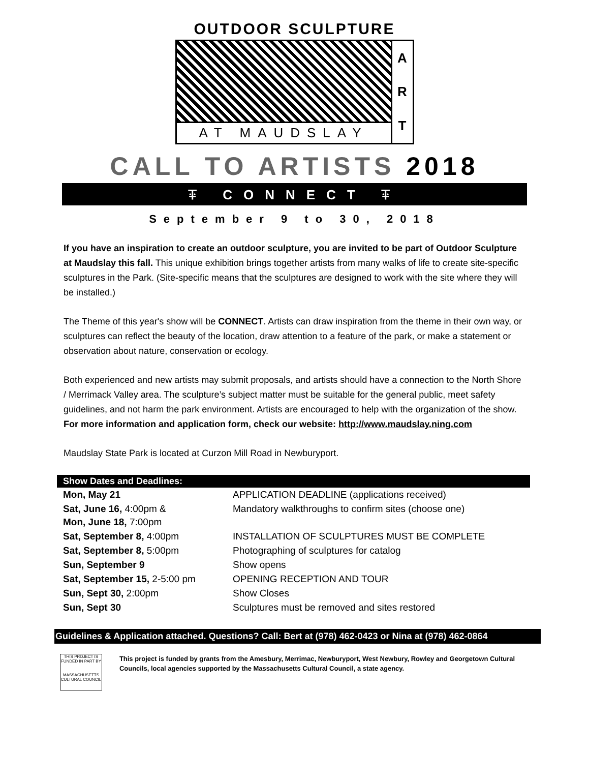OUTDOOR SCULPTURE
AT MAUDSLAY
A
R
T
CALL TO ARTISTS 2018
ꔊ CONNECT ꔊ
September 9 to 30, 2018
If you have an inspiration to create an outdoor sculpture, you are invited to be part of Outdoor Sculpture at Maudslay this fall. This unique exhibition brings together artists from many walks of life to create site-specific sculptures in the Park. (Site-specific means that the sculptures are designed to work with the site where they will be installed.)
The Theme of this year's show will be CONNECT. Artists can draw inspiration from the theme in their own way, or sculptures can reflect the beauty of the location, draw attention to a feature of the park, or make a statement or observation about nature, conservation or ecology.
Both experienced and new artists may submit proposals, and artists should have a connection to the North Shore / Merrimack Valley area. The sculpture’s subject matter must be suitable for the general public, meet safety guidelines, and not harm the park environment. Artists are encouraged to help with the organization of the show. For more information and application form, check our website: http://www.maudslay.ning.com
Maudslay State Park is located at Curzon Mill Road in Newburyport.
Show Dates and Deadlines:
| Mon, May 21 | APPLICATION DEADLINE (applications received) |
| Sat, June 16, 4:00pm & Mon, June 18, 7:00pm | Mandatory walkthroughs to confirm sites (choose one) |
| Sat, September 8, 4:00pm | INSTALLATION OF SCULPTURES MUST BE COMPLETE |
| Sat, September 8, 5:00pm | Photographing of sculptures for catalog |
| Sun, September 9 | Show opens |
| Sat, September 15, 2-5:00 pm | OPENING RECEPTION AND TOUR |
| Sun, Sept 30, 2:00pm | Show Closes |
| Sun, Sept 30 | Sculptures must be removed and sites restored |
Guidelines & Application attached. Questions? Call: Bert at (978) 462-0423 or Nina at (978) 462-0864
THIS PROJECT IS FUNDED IN PART BY
MASSACHUSETTS CULTURAL COUNCIL
This project is funded by grants from the Amesbury, Merrimac, Newburyport, West Newbury, Rowley and Georgetown Cultural Councils, local agencies supported by the Massachusetts Cultural Council, a state agency.